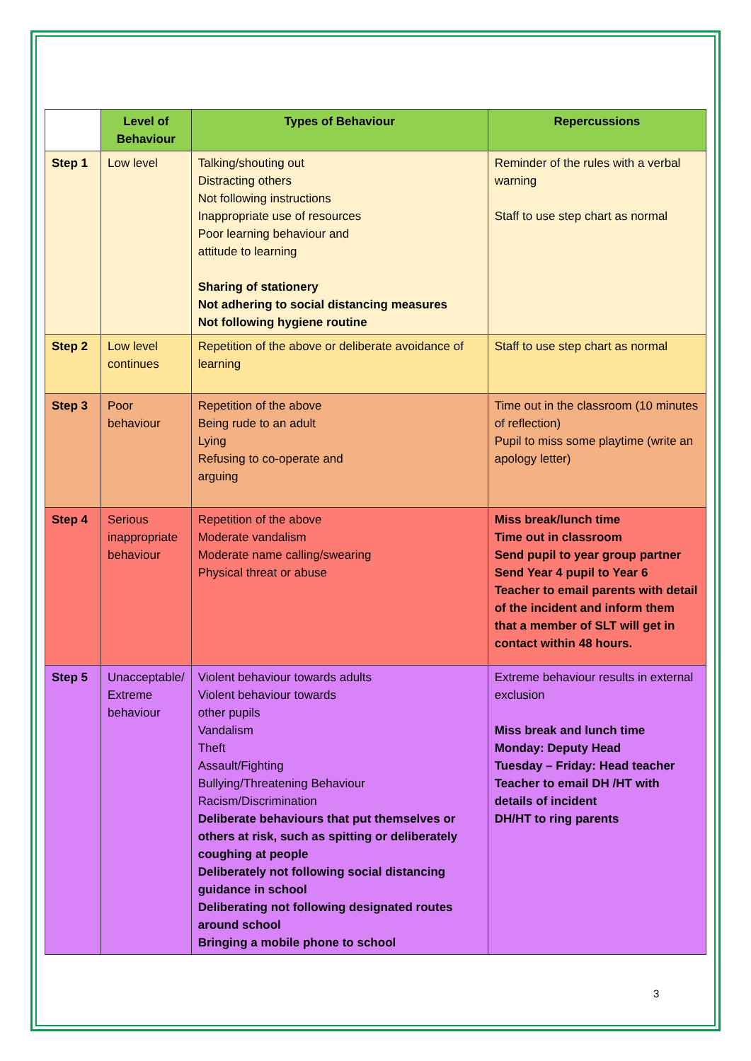| | Level of Behaviour | Types of Behaviour | Repercussions |
| --- | --- | --- | --- |
| Step 1 | Low level | Talking/shouting out Distracting others Not following instructions Inappropriate use of resources Poor learning behaviour and attitude to learning Sharing of stationery Not adhering to social distancing measures Not following hygiene routine | Reminder of the rules with a verbal warning Staff to use step chart as normal |
| Step 2 | Low level continues | Repetition of the above or deliberate avoidance of learning | Staff to use step chart as normal |
| Step 3 | Poor behaviour | Repetition of the above Being rude to an adult Lying Refusing to co-operate and arguing | Time out in the classroom (10 minutes of reflection) Pupil to miss some playtime (write an apology letter) |
| Step 4 | Serious inappropriate behaviour | Repetition of the above Moderate vandalism Moderate name calling/swearing Physical threat or abuse | Miss break/lunch time Time out in classroom Send pupil to year group partner Send Year 4 pupil to Year 6 Teacher to email parents with detail of the incident and inform them that a member of SLT will get in contact within 48 hours. |
| Step 5 | Unacceptable/ Extreme behaviour | Violent behaviour towards adults Violent behaviour towards other pupils Vandalism Theft Assault/Fighting Bullying/Threatening Behaviour Racism/Discrimination Deliberate behaviours that put themselves or others at risk, such as spitting or deliberately coughing at people Deliberately not following social distancing guidance in school Deliberating not following designated routes around school Bringing a mobile phone to school | Extreme behaviour results in external exclusion Miss break and lunch time Monday: Deputy Head Tuesday – Friday: Head teacher Teacher to email DH /HT with details of incident DH/HT to ring parents |
3